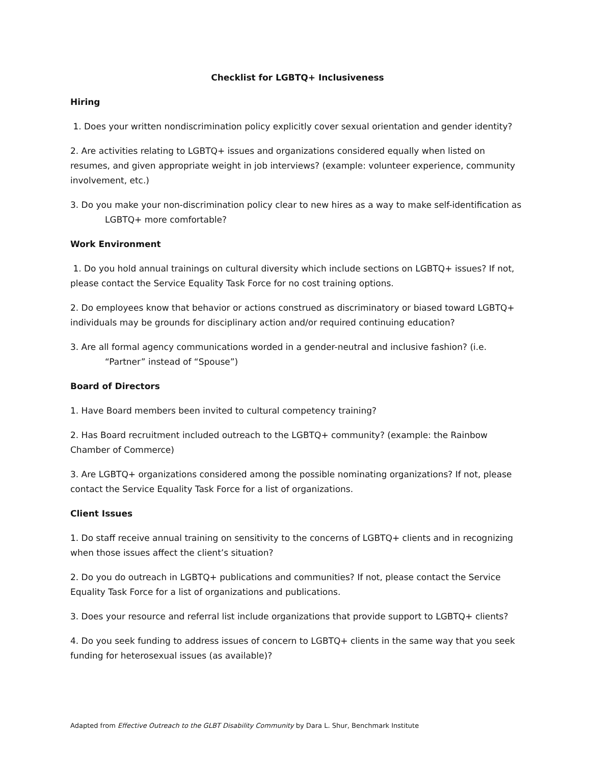Checklist for LGBTQ+ Inclusiveness
Hiring
1. Does your written nondiscrimination policy explicitly cover sexual orientation and gender identity?
2. Are activities relating to LGBTQ+ issues and organizations considered equally when listed on resumes, and given appropriate weight in job interviews? (example: volunteer experience, community involvement, etc.)
3. Do you make your non-discrimination policy clear to new hires as a way to make self-identification as
LGBTQ+ more comfortable?
Work Environment
1. Do you hold annual trainings on cultural diversity which include sections on LGBTQ+ issues? If not, please contact the Service Equality Task Force for no cost training options.
2. Do employees know that behavior or actions construed as discriminatory or biased toward LGBTQ+ individuals may be grounds for disciplinary action and/or required continuing education?
3. Are all formal agency communications worded in a gender-neutral and inclusive fashion? (i.e.
“Partner” instead of “Spouse”)
Board of Directors
1. Have Board members been invited to cultural competency training?
2. Has Board recruitment included outreach to the LGBTQ+ community? (example: the Rainbow Chamber of Commerce)
3. Are LGBTQ+ organizations considered among the possible nominating organizations? If not, please contact the Service Equality Task Force for a list of organizations.
Client Issues
1. Do staff receive annual training on sensitivity to the concerns of LGBTQ+ clients and in recognizing when those issues affect the client’s situation?
2. Do you do outreach in LGBTQ+ publications and communities? If not, please contact the Service Equality Task Force for a list of organizations and publications.
3. Does your resource and referral list include organizations that provide support to LGBTQ+ clients?
4. Do you seek funding to address issues of concern to LGBTQ+ clients in the same way that you seek funding for heterosexual issues (as available)?
Adapted from Effective Outreach to the GLBT Disability Community by Dara L. Shur, Benchmark Institute